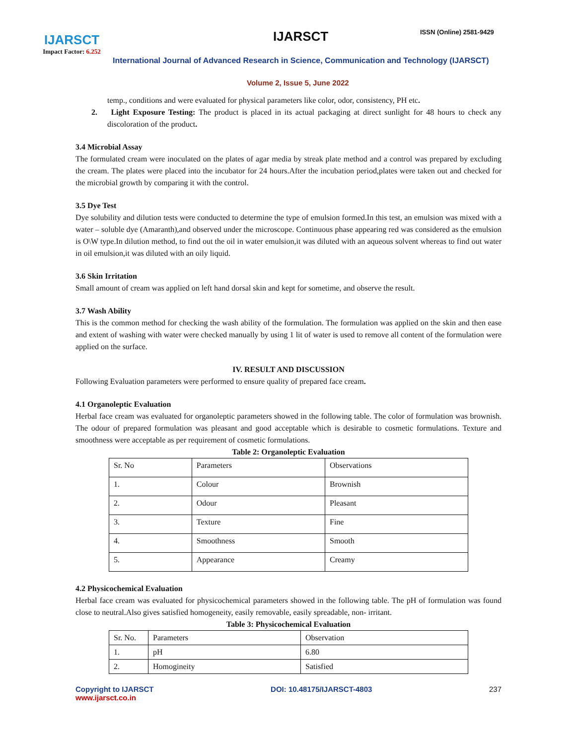IJARSCT
Impact Factor: 6.252
IJARSCT ISSN (Online) 2581-9429
International Journal of Advanced Research in Science, Communication and Technology (IJARSCT)
Volume 2, Issue 5, June 2022
temp., conditions and were evaluated for physical parameters like color, odor, consistency, PH etc.
2. Light Exposure Testing: The product is placed in its actual packaging at direct sunlight for 48 hours to check any discoloration of the product.
3.4 Microbial Assay
The formulated cream were inoculated on the plates of agar media by streak plate method and a control was prepared by excluding the cream. The plates were placed into the incubator for 24 hours.After the incubation period,plates were taken out and checked for the microbial growth by comparing it with the control.
3.5 Dye Test
Dye solubility and dilution tests were conducted to determine the type of emulsion formed.In this test, an emulsion was mixed with a water – soluble dye (Amaranth),and observed under the microscope. Continuous phase appearing red was considered as the emulsion is O\W type.In dilution method, to find out the oil in water emulsion,it was diluted with an aqueous solvent whereas to find out water in oil emulsion,it was diluted with an oily liquid.
3.6 Skin Irritation
Small amount of cream was applied on left hand dorsal skin and kept for sometime, and observe the result.
3.7 Wash Ability
This is the common method for checking the wash ability of the formulation. The formulation was applied on the skin and then ease and extent of washing with water were checked manually by using 1 lit of water is used to remove all content of the formulation were applied on the surface.
IV. RESULT AND DISCUSSION
Following Evaluation parameters were performed to ensure quality of prepared face cream.
4.1 Organoleptic Evaluation
Herbal face cream was evaluated for organoleptic parameters showed in the following table. The color of formulation was brownish. The odour of prepared formulation was pleasant and good acceptable which is desirable to cosmetic formulations. Texture and smoothness were acceptable as per requirement of cosmetic formulations.
Table 2: Organoleptic Evaluation
| Sr. No | Parameters | Observations |
| 1. | Colour | Brownish |
| 2. | Odour | Pleasant |
| 3. | Texture | Fine |
| 4. | Smoothness | Smooth |
| 5. | Appearance | Creamy |
4.2 Physicochemical Evaluation
Herbal face cream was evaluated for physicochemical parameters showed in the following table. The pH of formulation was found close to neutral.Also gives satisfied homogeneity, easily removable, easily spreadable, non- irritant.
Table 3: Physicochemical Evaluation
| Sr. No. | Parameters | Observation |
| 1. | pH | 6.80 |
| 2. | Homogineity | Satisfied |
Copyright to IJARSCT
www.ijarsct.co.in
DOI: 10.48175/IJARSCT-4803 237